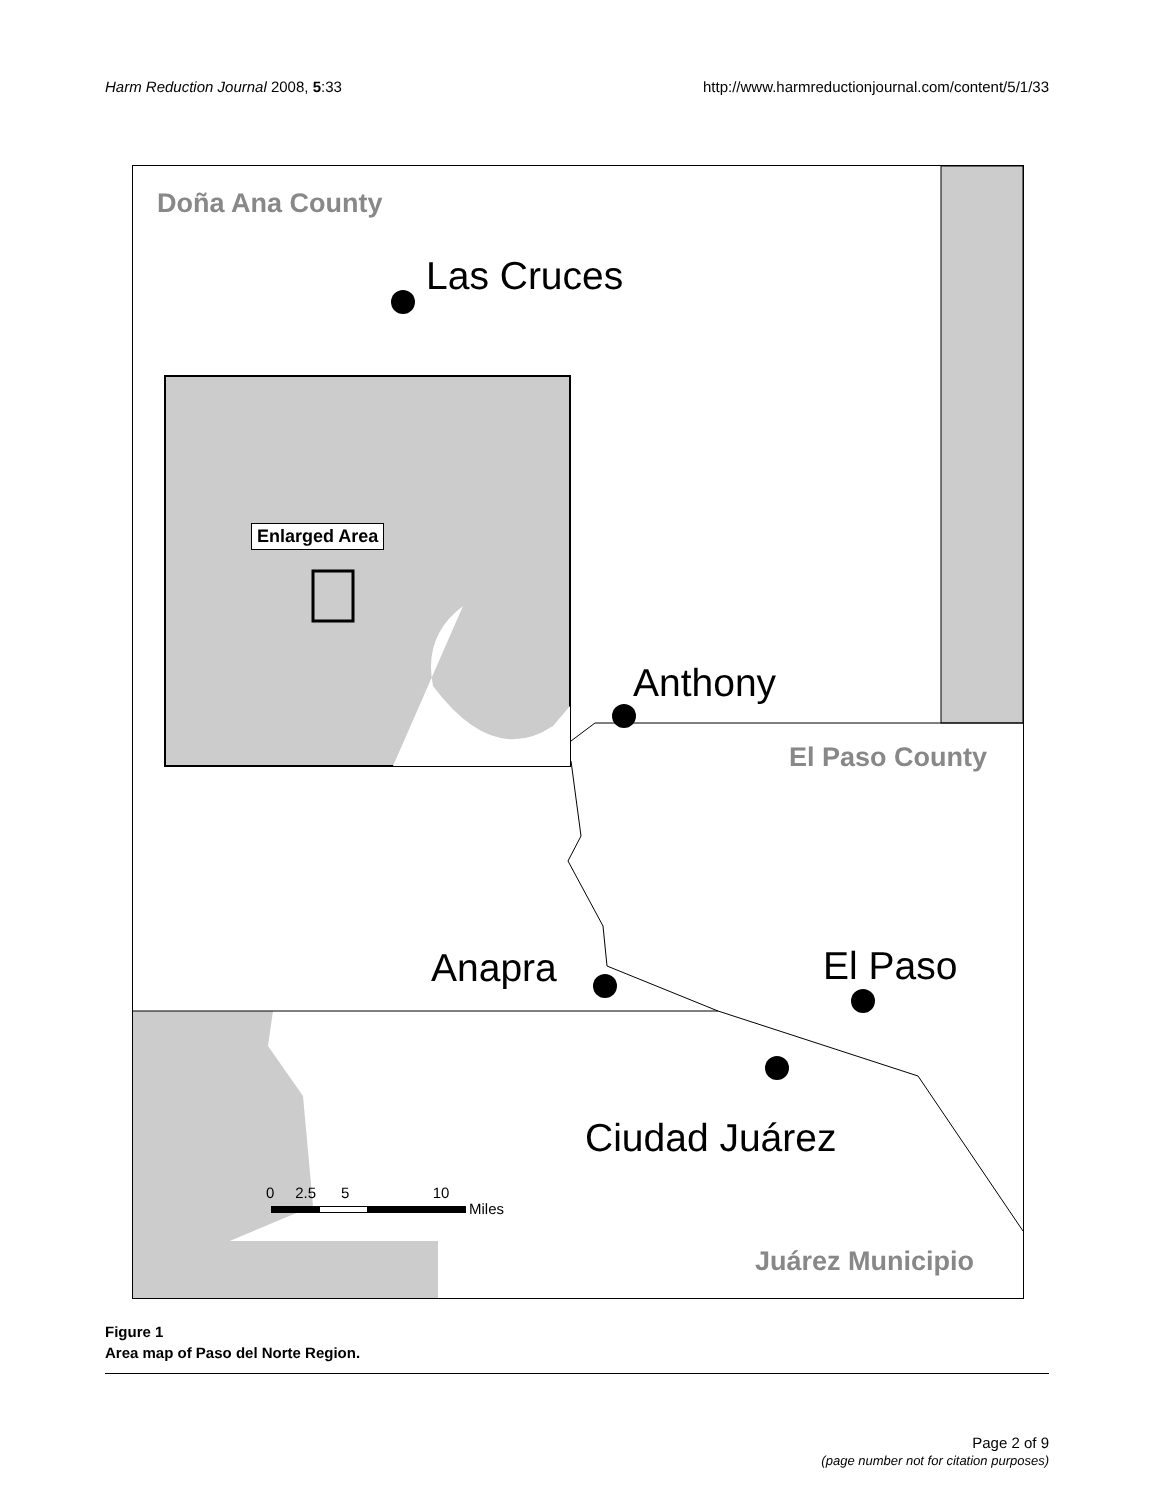Harm Reduction Journal 2008, 5:33
http://www.harmreductionjournal.com/content/5/1/33
Doña Ana County
Las Cruces
Enlarged Area
Anthony
El Paso County
Anapra El Paso
Ciudad Juárez
0 2.5 5 10
Miles
Juárez Municipio
Figure 1
Area map of Paso del Norte Region.
Page 2 of 9
(page number not for citation purposes)